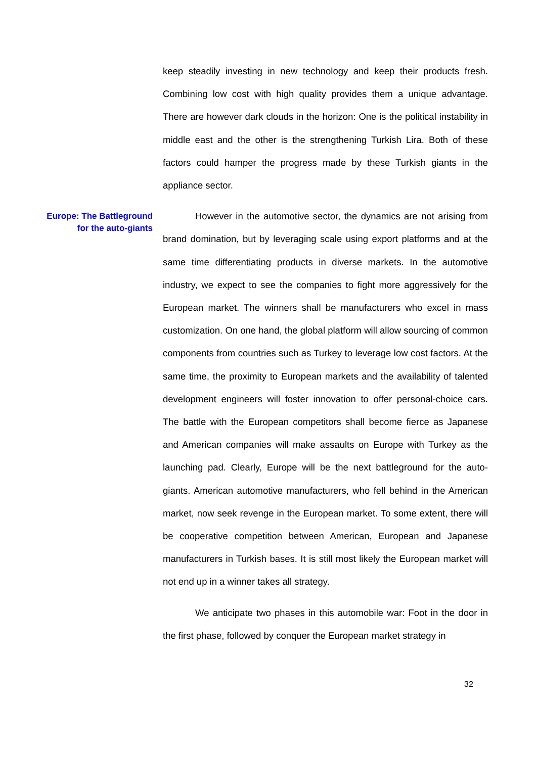Europe: The Battleground
for the auto-giants
keep steadily investing in new technology and keep their products fresh. Combining low cost with high quality provides them a unique advantage. There are however dark clouds in the horizon: One is the political instability in middle east and the other is the strengthening Turkish Lira. Both of these factors could hamper the progress made by these Turkish giants in the appliance sector.
However in the automotive sector, the dynamics are not arising from brand domination, but by leveraging scale using export platforms and at the same time differentiating products in diverse markets. In the automotive industry, we expect to see the companies to fight more aggressively for the European market. The winners shall be manufacturers who excel in mass customization. On one hand, the global platform will allow sourcing of common components from countries such as Turkey to leverage low cost factors. At the same time, the proximity to European markets and the availability of talented development engineers will foster innovation to offer personal-choice cars. The battle with the European competitors shall become fierce as Japanese and American companies will make assaults on Europe with Turkey as the launching pad. Clearly, Europe will be the next battleground for the auto-giants. American automotive manufacturers, who fell behind in the American market, now seek revenge in the European market. To some extent, there will be cooperative competition between American, European and Japanese manufacturers in Turkish bases. It is still most likely the European market will not end up in a winner takes all strategy.
We anticipate two phases in this automobile war: Foot in the door in the first phase, followed by conquer the European market strategy in
32